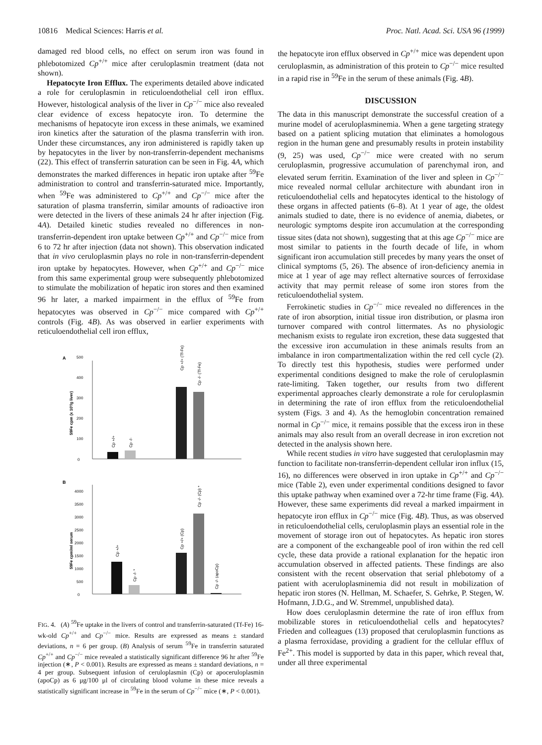10816 Medical Sciences: Harris et al. Proc. Natl. Acad. Sci. USA 96 (1999)
damaged red blood cells, no effect on serum iron was found in phlebotomized Cp<sup>+/+</sup> mice after ceruloplasmin treatment (data not shown).
Hepatocyte Iron Efflux. The experiments detailed above indicated a role for ceruloplasmin in reticuloendothelial cell iron efflux. However, histological analysis of the liver in Cp<sup>−/−</sup> mice also revealed clear evidence of excess hepatocyte iron. To determine the mechanisms of hepatocyte iron excess in these animals, we examined iron kinetics after the saturation of the plasma transferrin with iron. Under these circumstances, any iron administered is rapidly taken up by hepatocytes in the liver by non-transferrin-dependent mechanisms (22). This effect of transferrin saturation can be seen in Fig. 4A, which demonstrates the marked differences in hepatic iron uptake after <sup>59</sup>Fe administration to control and transferrin-saturated mice. Importantly, when <sup>59</sup>Fe was administered to Cp<sup>+/+</sup> and Cp<sup>−/−</sup> mice after the saturation of plasma transferrin, similar amounts of radioactive iron were detected in the livers of these animals 24 hr after injection (Fig. 4A). Detailed kinetic studies revealed no differences in non-transferrin-dependent iron uptake between Cp<sup>+/+</sup> and Cp<sup>−/−</sup> mice from 6 to 72 hr after injection (data not shown). This observation indicated that in vivo ceruloplasmin plays no role in non-transferrin-dependent iron uptake by hepatocytes. However, when Cp<sup>+/+</sup> and Cp<sup>−/−</sup> mice from this same experimental group were subsequently phlebotomized to stimulate the mobilization of hepatic iron stores and then examined 96 hr later, a marked impairment in the efflux of <sup>59</sup>Fe from hepatocytes was observed in Cp<sup>−/−</sup> mice compared with Cp<sup>+/+</sup> controls (Fig. 4B). As was observed in earlier experiments with reticuloendothelial cell iron efflux,
A
0
100
200
300
400
500
59Fe cpm (x 10³/g liver)
Cp +/+
Cp -/-
Cp +/+ (Tf-Fe)
Cp -/- (Tf-Fe)
B
0
500
1000
1500
2000
2500
3000
3500
4000
59Fe cpm/ml serum
Cp +/+
Cp -/- *
Cp +/+ (Cp)
Cp -/- (Cp) *
Cp -/- (apoCp)
FIG. 4. (A) <sup>59</sup>Fe uptake in the livers of control and transferrin-saturated (Tf-Fe) 16-wk-old Cp<sup>+/+</sup> and Cp<sup>−/−</sup> mice. Results are expressed as means ± standard deviations, n = 6 per group. (B) Analysis of serum <sup>59</sup>Fe in transferrin saturated Cp<sup>+/+</sup> and Cp<sup>−/−</sup> mice revealed a statistically significant difference 96 hr after <sup>59</sup>Fe injection (∗, P < 0.001). Results are expressed as means ± standard deviations, n = 4 per group. Subsequent infusion of ceruloplasmin (Cp) or apoceruloplasmin (apoCp) as 6 μg/100 μl of circulating blood volume in these mice reveals a statistically significant increase in <sup>59</sup>Fe in the serum of Cp<sup>−/−</sup> mice (∗, P < 0.001).
the hepatocyte iron efflux observed in Cp<sup>+/+</sup> mice was dependent upon ceruloplasmin, as administration of this protein to Cp<sup>−/−</sup> mice resulted in a rapid rise in <sup>59</sup>Fe in the serum of these animals (Fig. 4B).
DISCUSSION
The data in this manuscript demonstrate the successful creation of a murine model of aceruloplasminemia. When a gene targeting strategy based on a patient splicing mutation that eliminates a homologous region in the human gene and presumably results in protein instability (9, 25) was used, Cp<sup>−/−</sup> mice were created with no serum ceruloplasmin, progressive accumulation of parenchymal iron, and elevated serum ferritin. Examination of the liver and spleen in Cp<sup>−/−</sup> mice revealed normal cellular architecture with abundant iron in reticuloendothelial cells and hepatocytes identical to the histology of these organs in affected patients (6–8). At 1 year of age, the oldest animals studied to date, there is no evidence of anemia, diabetes, or neurologic symptoms despite iron accumulation at the corresponding tissue sites (data not shown), suggesting that at this age Cp<sup>−/−</sup> mice are most similar to patients in the fourth decade of life, in whom significant iron accumulation still precedes by many years the onset of clinical symptoms (5, 26). The absence of iron-deficiency anemia in mice at 1 year of age may reflect alternative sources of ferroxidase activity that may permit release of some iron stores from the reticuloendothelial system.
Ferrokinetic studies in Cp<sup>−/−</sup> mice revealed no differences in the rate of iron absorption, initial tissue iron distribution, or plasma iron turnover compared with control littermates. As no physiologic mechanism exists to regulate iron excretion, these data suggested that the excessive iron accumulation in these animals results from an imbalance in iron compartmentalization within the red cell cycle (2). To directly test this hypothesis, studies were performed under experimental conditions designed to make the role of ceruloplasmin rate-limiting. Taken together, our results from two different experimental approaches clearly demonstrate a role for ceruloplasmin in determining the rate of iron efflux from the reticuloendothelial system (Figs. 3 and 4). As the hemoglobin concentration remained normal in Cp<sup>−/−</sup> mice, it remains possible that the excess iron in these animals may also result from an overall decrease in iron excretion not detected in the analysis shown here.
While recent studies in vitro have suggested that ceruloplasmin may function to facilitate non-transferrin-dependent cellular iron influx (15, 16), no differences were observed in iron uptake in Cp<sup>+/+</sup> and Cp<sup>−/−</sup> mice (Table 2), even under experimental conditions designed to favor this uptake pathway when examined over a 72-hr time frame (Fig. 4A). However, these same experiments did reveal a marked impairment in hepatocyte iron efflux in Cp<sup>−/−</sup> mice (Fig. 4B). Thus, as was observed in reticuloendothelial cells, ceruloplasmin plays an essential role in the movement of storage iron out of hepatocytes. As hepatic iron stores are a component of the exchangeable pool of iron within the red cell cycle, these data provide a rational explanation for the hepatic iron accumulation observed in affected patients. These findings are also consistent with the recent observation that serial phlebotomy of a patient with aceruloplasminemia did not result in mobilization of hepatic iron stores (N. Hellman, M. Schaefer, S. Gehrke, P. Stegen, W. Hofmann, J.D.G., and W. Stremmel, unpublished data).
How does ceruloplasmin determine the rate of iron efflux from mobilizable stores in reticuloendothelial cells and hepatocytes? Frieden and colleagues (13) proposed that ceruloplasmin functions as a plasma ferroxidase, providing a gradient for the cellular efflux of Fe<sup>2+</sup>. This model is supported by data in this paper, which reveal that, under all three experimental